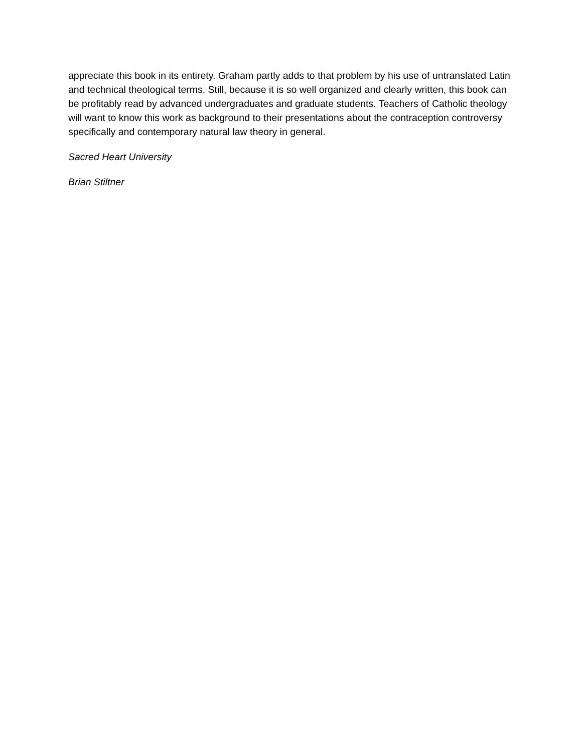appreciate this book in its entirety. Graham partly adds to that problem by his use of untranslated Latin and technical theological terms. Still, because it is so well organized and clearly written, this book can be profitably read by advanced undergraduates and graduate students. Teachers of Catholic theology will want to know this work as background to their presentations about the contraception controversy specifically and contemporary natural law theory in general.
Sacred Heart University
Brian Stiltner